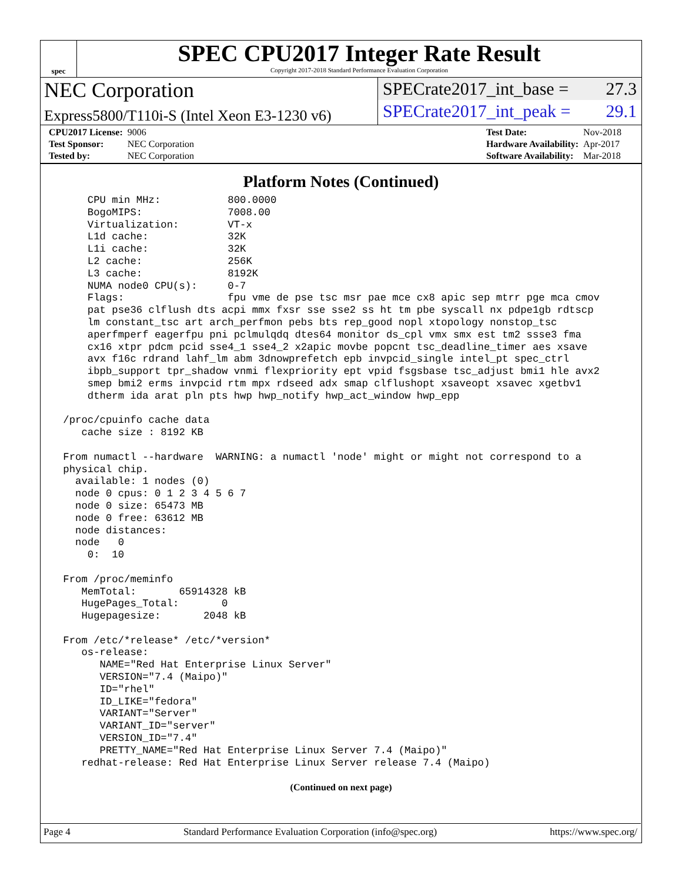spec
SPEC CPU2017 Integer Rate Result
Copyright 2017-2018 Standard Performance Evaluation Corporation
NEC Corporation
Express5800/T110i-S (Intel Xeon E3-1230 v6)
SPECrate2017_int_base = 27.3
SPECrate2017_int_peak = 29.1
| CPU2017 License: | 9006 |
| Test Sponsor: | NEC Corporation |
| Tested by: | NEC Corporation |
| Test Date: | Nov-2018 |
| Hardware Availability: | Apr-2017 |
| Software Availability: | Mar-2018 |
Platform Notes (Continued)
     CPU min MHz:           800.0000
     BogoMIPS:              7008.00
     Virtualization:        VT-x
     L1d cache:             32K
     L1i cache:             32K
     L2 cache:              256K
     L3 cache:              8192K
     NUMA node0 CPU(s):     0-7
     Flags:                 fpu vme de pse tsc msr pae mce cx8 apic sep mtrr pge mca cmov
     pat pse36 clflush dts acpi mmx fxsr sse sse2 ss ht tm pbe syscall nx pdpe1gb rdtscp
     lm constant_tsc art arch_perfmon pebs bts rep_good nopl xtopology nonstop_tsc
     aperfmperf eagerfpu pni pclmulqdq dtes64 monitor ds_cpl vmx smx est tm2 ssse3 fma
     cx16 xtpr pdcm pcid sse4_1 sse4_2 x2apic movbe popcnt tsc_deadline_timer aes xsave
     avx f16c rdrand lahf_lm abm 3dnowprefetch epb invpcid_single intel_pt spec_ctrl
     ibpb_support tpr_shadow vnmi flexpriority ept vpid fsgsbase tsc_adjust bmi1 hle avx2
     smep bmi2 erms invpcid rtm mpx rdseed adx smap clflushopt xsaveopt xsavec xgetbv1
     dtherm ida arat pln pts hwp hwp_notify hwp_act_window hwp_epp

 /proc/cpuinfo cache data
    cache size : 8192 KB

 From numactl --hardware  WARNING: a numactl 'node' might or might not correspond to a
 physical chip.
   available: 1 nodes (0)
   node 0 cpus: 0 1 2 3 4 5 6 7
   node 0 size: 65473 MB
   node 0 free: 63612 MB
   node distances:
   node   0
     0:  10

 From /proc/meminfo
    MemTotal:       65914328 kB
    HugePages_Total:       0
    Hugepagesize:       2048 kB

 From /etc/*release* /etc/*version*
    os-release:
       NAME="Red Hat Enterprise Linux Server"
       VERSION="7.4 (Maipo)"
       ID="rhel"
       ID_LIKE="fedora"
       VARIANT="Server"
       VARIANT_ID="server"
       VERSION_ID="7.4"
       PRETTY_NAME="Red Hat Enterprise Linux Server 7.4 (Maipo)"
    redhat-release: Red Hat Enterprise Linux Server release 7.4 (Maipo)
(Continued on next page)
Page 4 Standard Performance Evaluation Corporation (info@spec.org) https://www.spec.org/